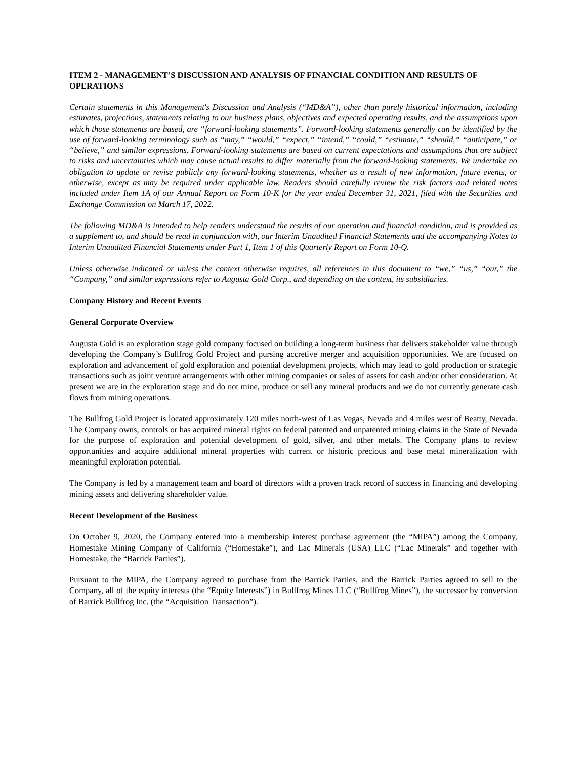ITEM 2 - MANAGEMENT’S DISCUSSION AND ANALYSIS OF FINANCIAL CONDITION AND RESULTS OF OPERATIONS
Certain statements in this Management's Discussion and Analysis (“MD&A”), other than purely historical information, including estimates, projections, statements relating to our business plans, objectives and expected operating results, and the assumptions upon which those statements are based, are “forward-looking statements”. Forward-looking statements generally can be identified by the use of forward-looking terminology such as “may,” “would,” “expect,” “intend,” “could,” “estimate,” “should,” “anticipate,” or “believe,” and similar expressions. Forward-looking statements are based on current expectations and assumptions that are subject to risks and uncertainties which may cause actual results to differ materially from the forward-looking statements. We undertake no obligation to update or revise publicly any forward-looking statements, whether as a result of new information, future events, or otherwise, except as may be required under applicable law. Readers should carefully review the risk factors and related notes included under Item 1A of our Annual Report on Form 10-K for the year ended December 31, 2021, filed with the Securities and Exchange Commission on March 17, 2022.
The following MD&A is intended to help readers understand the results of our operation and financial condition, and is provided as a supplement to, and should be read in conjunction with, our Interim Unaudited Financial Statements and the accompanying Notes to Interim Unaudited Financial Statements under Part 1, Item 1 of this Quarterly Report on Form 10-Q.
Unless otherwise indicated or unless the context otherwise requires, all references in this document to “we,” “us,” “our,” the “Company,” and similar expressions refer to Augusta Gold Corp., and depending on the context, its subsidiaries.
Company History and Recent Events
General Corporate Overview
Augusta Gold is an exploration stage gold company focused on building a long-term business that delivers stakeholder value through developing the Company’s Bullfrog Gold Project and pursing accretive merger and acquisition opportunities. We are focused on exploration and advancement of gold exploration and potential development projects, which may lead to gold production or strategic transactions such as joint venture arrangements with other mining companies or sales of assets for cash and/or other consideration. At present we are in the exploration stage and do not mine, produce or sell any mineral products and we do not currently generate cash flows from mining operations.
The Bullfrog Gold Project is located approximately 120 miles north-west of Las Vegas, Nevada and 4 miles west of Beatty, Nevada. The Company owns, controls or has acquired mineral rights on federal patented and unpatented mining claims in the State of Nevada for the purpose of exploration and potential development of gold, silver, and other metals. The Company plans to review opportunities and acquire additional mineral properties with current or historic precious and base metal mineralization with meaningful exploration potential.
The Company is led by a management team and board of directors with a proven track record of success in financing and developing mining assets and delivering shareholder value.
Recent Development of the Business
On October 9, 2020, the Company entered into a membership interest purchase agreement (the “MIPA”) among the Company, Homestake Mining Company of California (“Homestake”), and Lac Minerals (USA) LLC (“Lac Minerals” and together with Homestake, the “Barrick Parties”).
Pursuant to the MIPA, the Company agreed to purchase from the Barrick Parties, and the Barrick Parties agreed to sell to the Company, all of the equity interests (the “Equity Interests”) in Bullfrog Mines LLC (“Bullfrog Mines”), the successor by conversion of Barrick Bullfrog Inc. (the “Acquisition Transaction”).